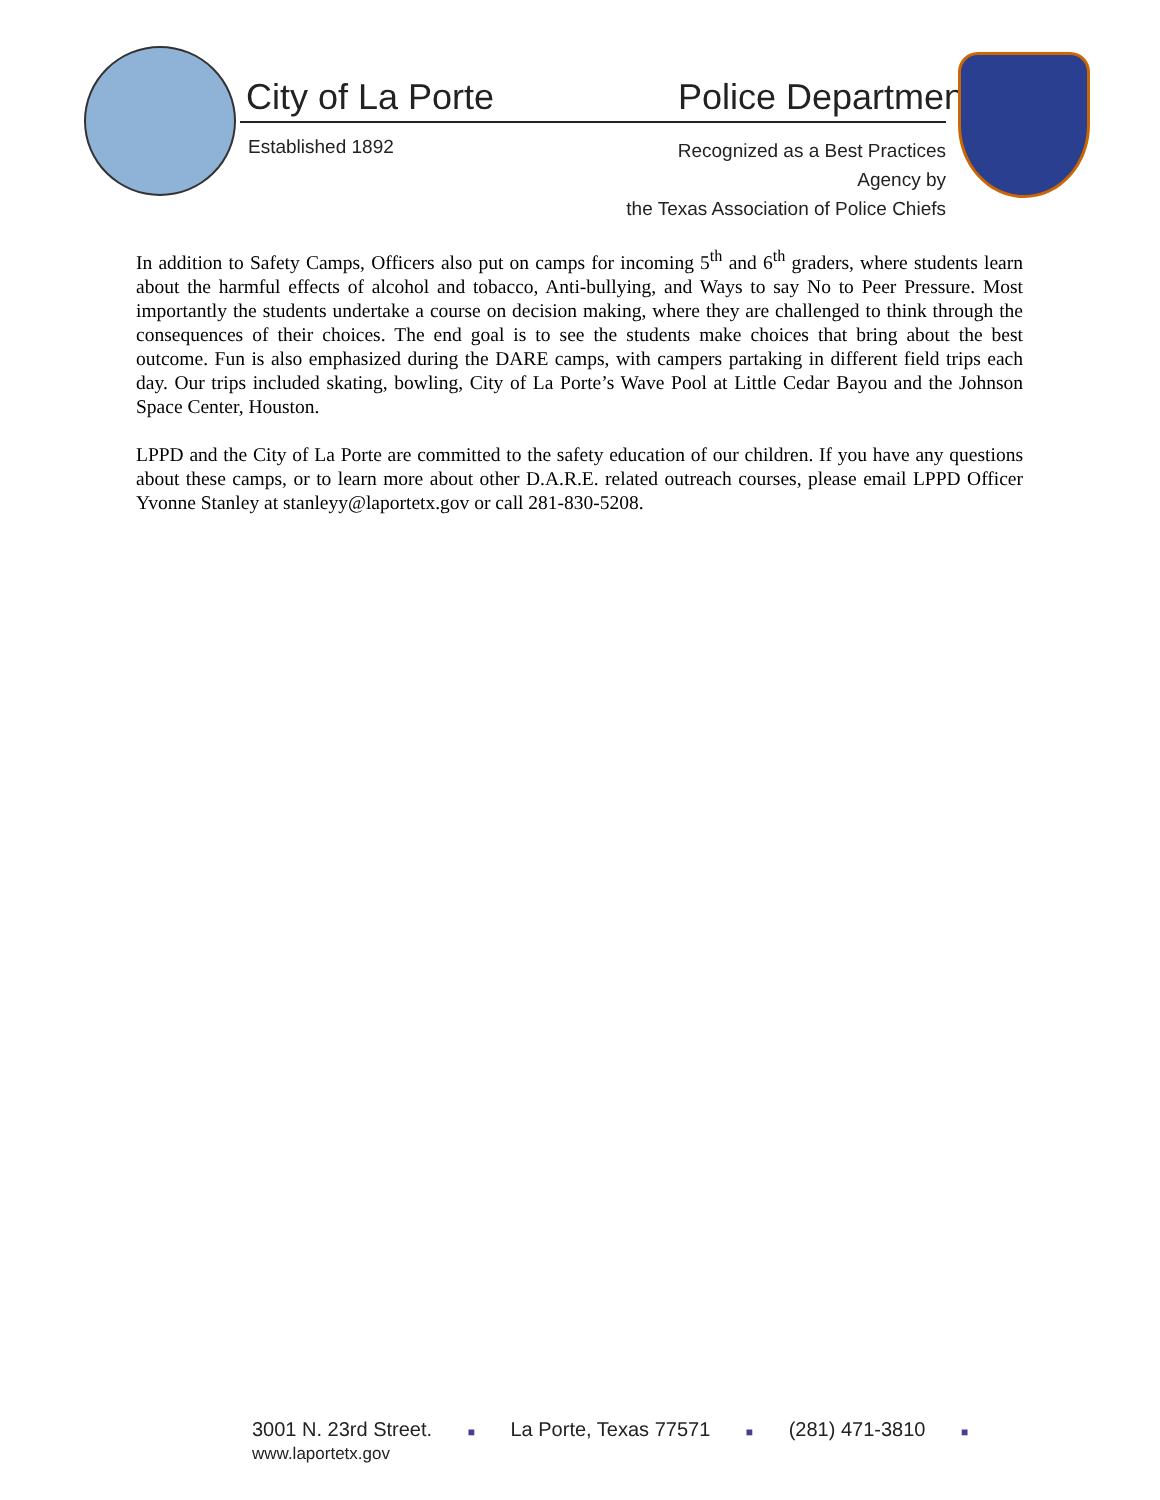City of La Porte Police Department
Established 1892
Recognized as a Best Practices Agency by
the Texas Association of Police Chiefs
In addition to Safety Camps, Officers also put on camps for incoming 5<sup>th</sup> and 6<sup>th</sup> graders, where students learn about the harmful effects of alcohol and tobacco, Anti-bullying, and Ways to say No to Peer Pressure. Most importantly the students undertake a course on decision making, where they are challenged to think through the consequences of their choices. The end goal is to see the students make choices that bring about the best outcome. Fun is also emphasized during the DARE camps, with campers partaking in different field trips each day. Our trips included skating, bowling, City of La Porte’s Wave Pool at Little Cedar Bayou and the Johnson Space Center, Houston.
LPPD and the City of La Porte are committed to the safety education of our children. If you have any questions about these camps, or to learn more about other D.A.R.E. related outreach courses, please email LPPD Officer Yvonne Stanley at stanleyy@laportetx.gov or call 281-830-5208.
3001 N. 23rd Street. ■ La Porte, Texas 77571 ■ (281) 471-3810 ■ www.laportetx.gov